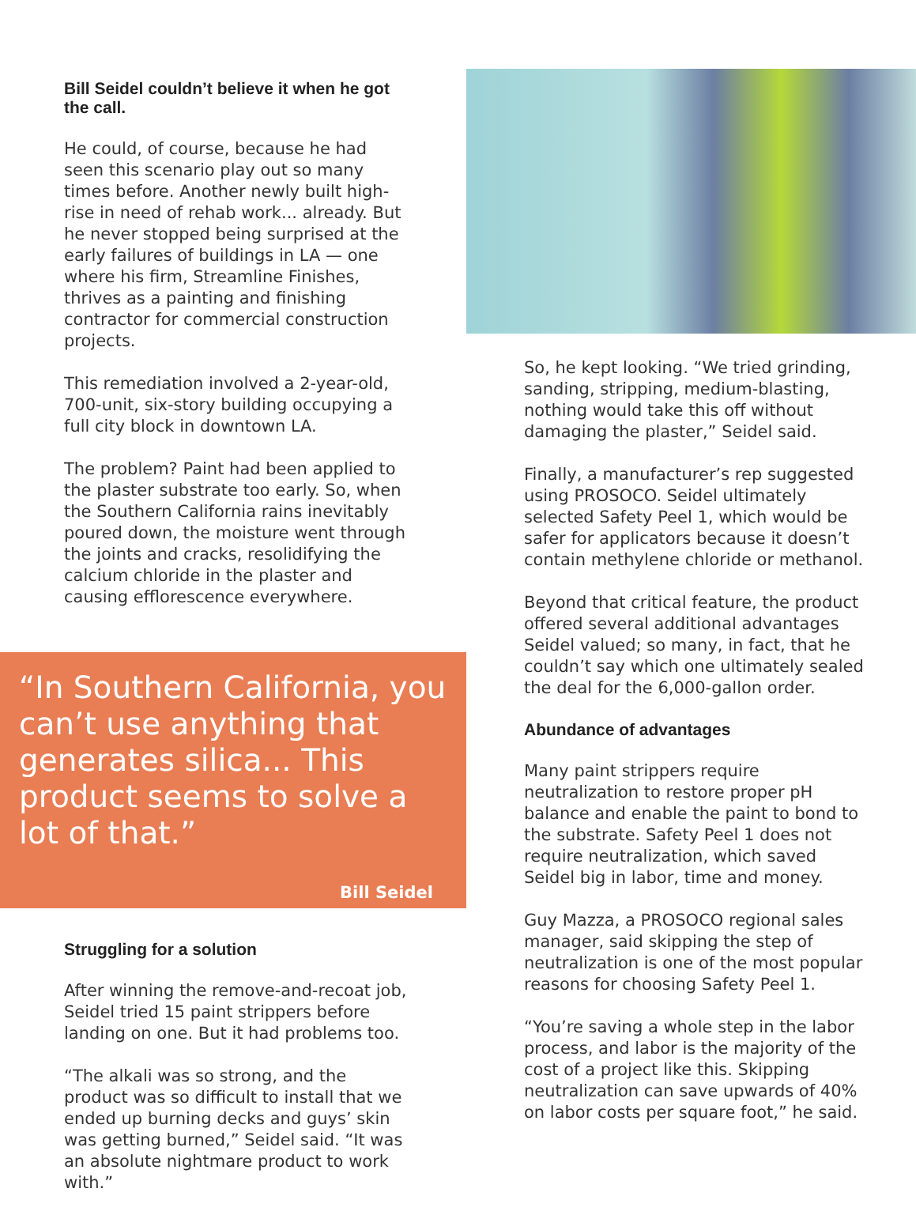Bill Seidel couldn’t believe it when he got the call.
He could, of course, because he had seen this scenario play out so many times before. Another newly built high-rise in need of rehab work... already. But he never stopped being surprised at the early failures of buildings in LA — one where his firm, Streamline Finishes, thrives as a painting and finishing contractor for commercial construction projects.
This remediation involved a 2-year-old, 700-unit, six-story building occupying a full city block in downtown LA.
The problem? Paint had been applied to the plaster substrate too early. So, when the Southern California rains inevitably poured down, the moisture went through the joints and cracks, resolidifying the calcium chloride in the plaster and causing efflorescence everywhere.
“In Southern California, you can’t use anything that generates silica... This product seems to solve a lot of that.”
Bill Seidel
Struggling for a solution
After winning the remove-and-recoat job, Seidel tried 15 paint strippers before landing on one. But it had problems too.
“The alkali was so strong, and the product was so difficult to install that we ended up burning decks and guys’ skin was getting burned,” Seidel said. “It was an absolute nightmare product to work with.”
So, he kept looking. “We tried grinding, sanding, stripping, medium-blasting, nothing would take this off without damaging the plaster,” Seidel said.
Finally, a manufacturer’s rep suggested using PROSOCO. Seidel ultimately selected Safety Peel 1, which would be safer for applicators because it doesn’t contain methylene chloride or methanol.
Beyond that critical feature, the product offered several additional advantages Seidel valued; so many, in fact, that he couldn’t say which one ultimately sealed the deal for the 6,000-gallon order.
Abundance of advantages
Many paint strippers require neutralization to restore proper pH balance and enable the paint to bond to the substrate. Safety Peel 1 does not require neutralization, which saved Seidel big in labor, time and money.
Guy Mazza, a PROSOCO regional sales manager, said skipping the step of neutralization is one of the most popular reasons for choosing Safety Peel 1.
“You’re saving a whole step in the labor process, and labor is the majority of the cost of a project like this. Skipping neutralization can save upwards of 40% on labor costs per square foot,” he said.